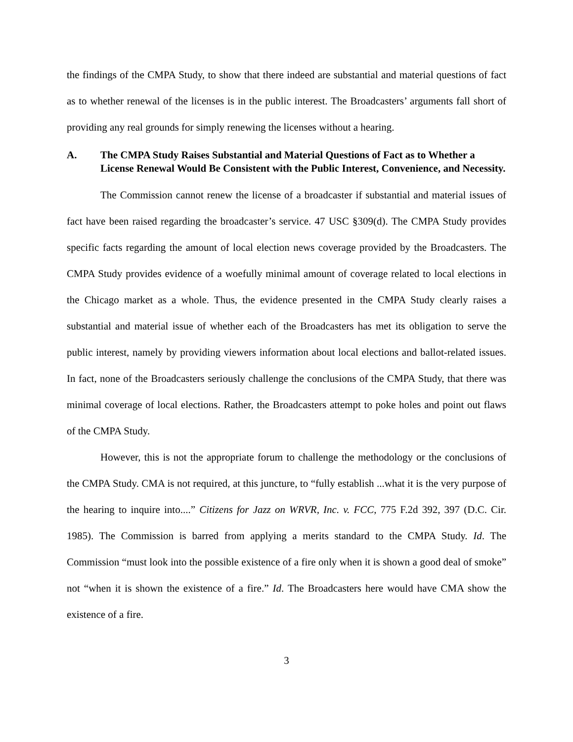the findings of the CMPA Study, to show that there indeed are substantial and material questions of fact as to whether renewal of the licenses is in the public interest. The Broadcasters’ arguments fall short of providing any real grounds for simply renewing the licenses without a hearing.
A. The CMPA Study Raises Substantial and Material Questions of Fact as to Whether a License Renewal Would Be Consistent with the Public Interest, Convenience, and Necessity.
The Commission cannot renew the license of a broadcaster if substantial and material issues of fact have been raised regarding the broadcaster’s service. 47 USC §309(d). The CMPA Study provides specific facts regarding the amount of local election news coverage provided by the Broadcasters. The CMPA Study provides evidence of a woefully minimal amount of coverage related to local elections in the Chicago market as a whole. Thus, the evidence presented in the CMPA Study clearly raises a substantial and material issue of whether each of the Broadcasters has met its obligation to serve the public interest, namely by providing viewers information about local elections and ballot-related issues. In fact, none of the Broadcasters seriously challenge the conclusions of the CMPA Study, that there was minimal coverage of local elections. Rather, the Broadcasters attempt to poke holes and point out flaws of the CMPA Study.
However, this is not the appropriate forum to challenge the methodology or the conclusions of the CMPA Study. CMA is not required, at this juncture, to “fully establish ...what it is the very purpose of the hearing to inquire into....” Citizens for Jazz on WRVR, Inc. v. FCC, 775 F.2d 392, 397 (D.C. Cir. 1985). The Commission is barred from applying a merits standard to the CMPA Study. Id. The Commission “must look into the possible existence of a fire only when it is shown a good deal of smoke” not “when it is shown the existence of a fire.” Id. The Broadcasters here would have CMA show the existence of a fire.
3